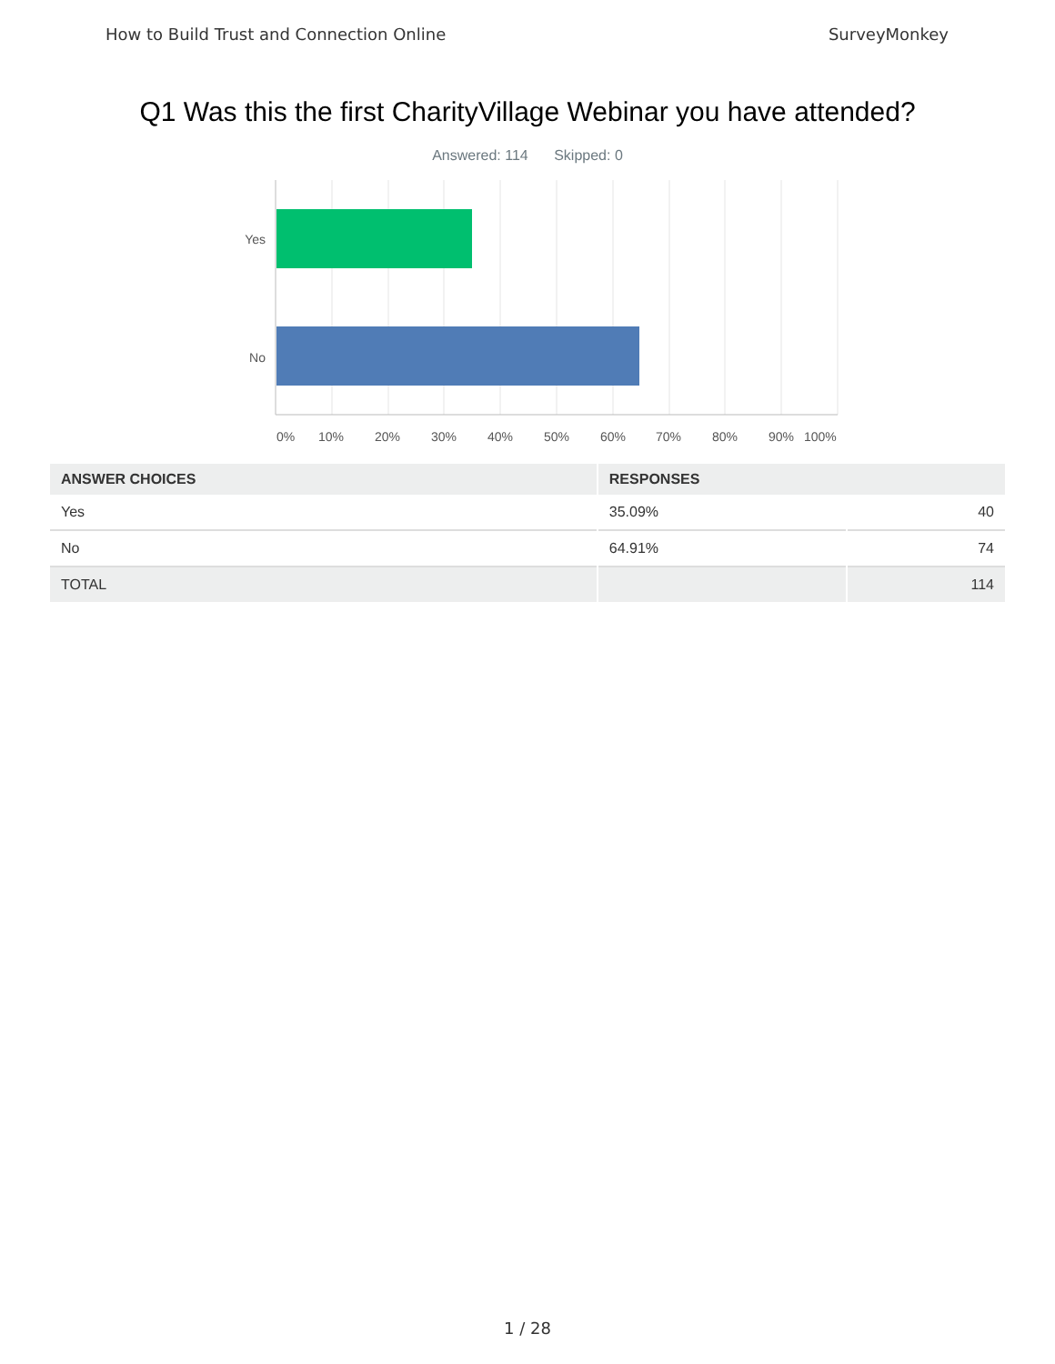How to Build Trust and Connection Online SurveyMonkey
Q1 Was this the first CharityVillage Webinar you have attended?
Answered: 114 Skipped: 0
Yes
No
0%
10%
20%
30%
40%
50%
60%
70%
80%
90%
100%
| ANSWER CHOICES | RESPONSES | |
| --- | --- | --- |
| Yes | 35.09% | 40 |
| No | 64.91% | 74 |
| TOTAL | | 114 |
1 / 28